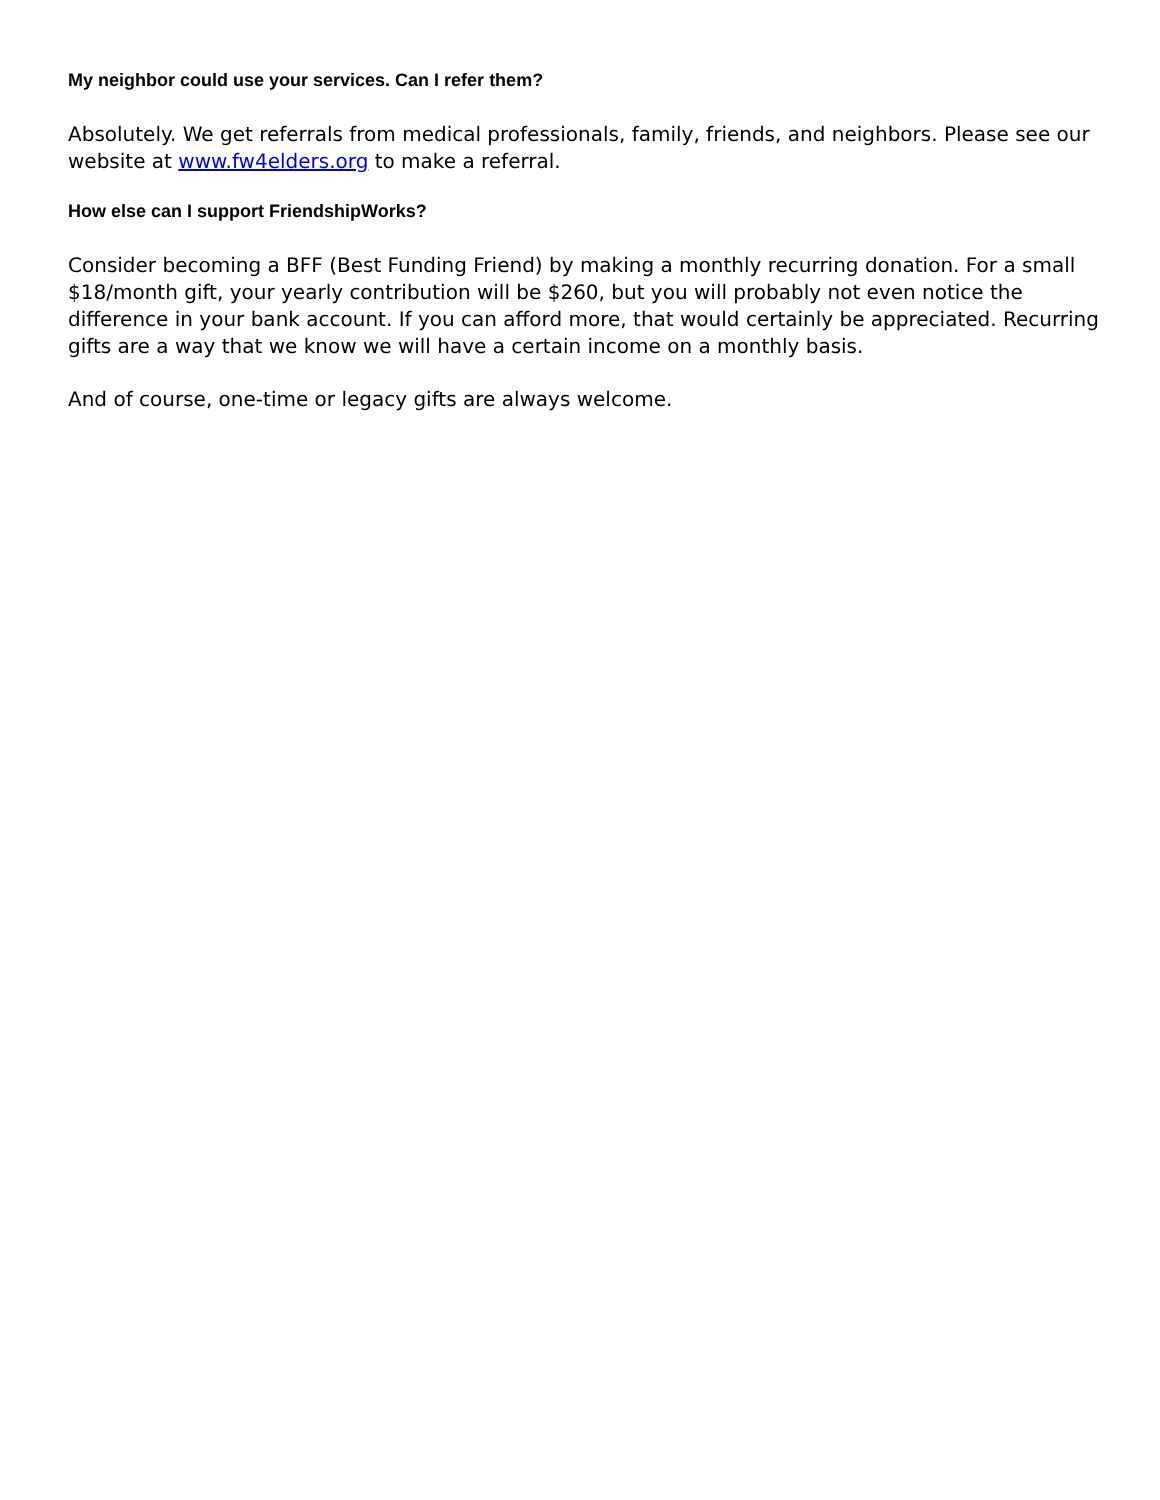My neighbor could use your services. Can I refer them?
Absolutely. We get referrals from medical professionals, family, friends, and neighbors. Please see our website at www.fw4elders.org to make a referral.
How else can I support FriendshipWorks?
Consider becoming a BFF (Best Funding Friend) by making a monthly recurring donation. For a small $18/month gift, your yearly contribution will be $260, but you will probably not even notice the difference in your bank account. If you can afford more, that would certainly be appreciated. Recurring gifts are a way that we know we will have a certain income on a monthly basis.
And of course, one-time or legacy gifts are always welcome.